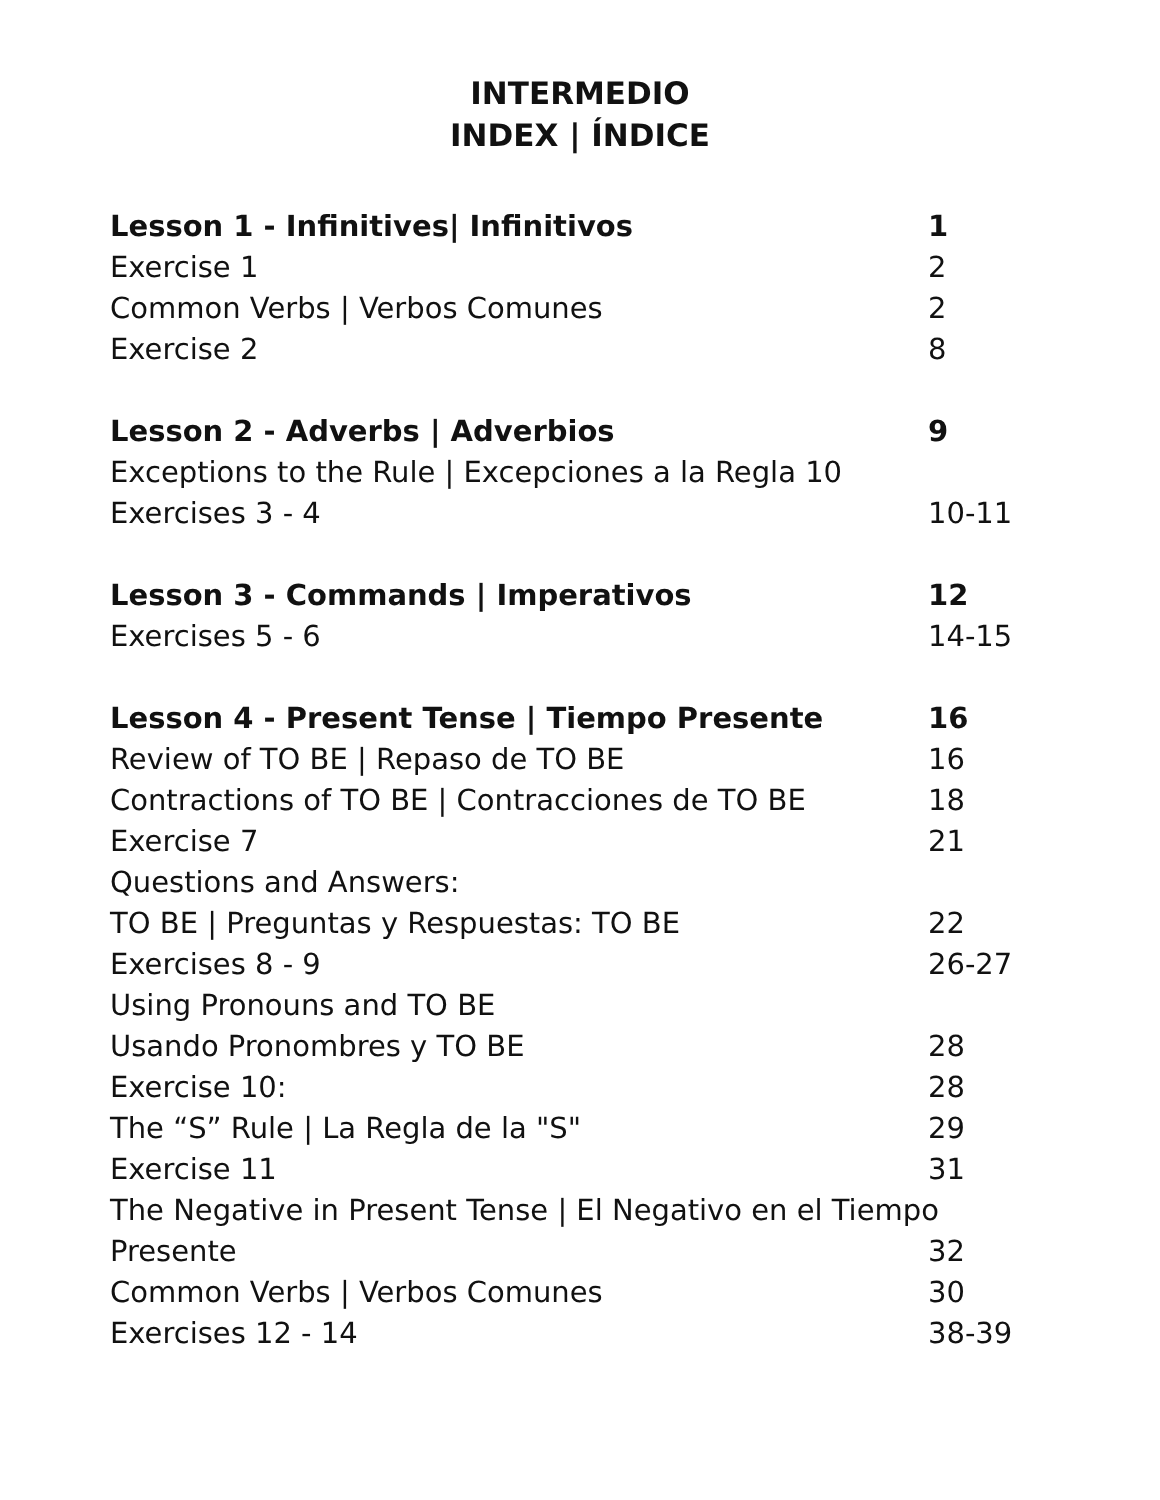INTERMEDIO
INDEX | ÍNDICE
Lesson 1 - Infinitives| Infinitivos 1
Exercise 1 2
Common Verbs | Verbos Comunes 2
Exercise 2 8
Lesson 2 - Adverbs | Adverbios 9
Exceptions to the Rule | Excepciones a la Regla 10
Exercises 3 - 4 10-11
Lesson 3 - Commands | Imperativos 12
Exercises 5 - 6 14-15
Lesson 4 - Present Tense | Tiempo Presente 16
Review of TO BE | Repaso de TO BE 16
Contractions of TO BE | Contracciones de TO BE 18
Exercise 7 21
Questions and Answers:
TO BE | Preguntas y Respuestas: TO BE 22
Exercises 8 - 9 26-27
Using Pronouns and TO BE
Usando Pronombres y TO BE 28
Exercise 10: 28
The “S” Rule | La Regla de la "S" 29
Exercise 11 31
The Negative in Present Tense | El Negativo en el Tiempo
Presente 32
Common Verbs | Verbos Comunes 30
Exercises 12 - 14 38-39